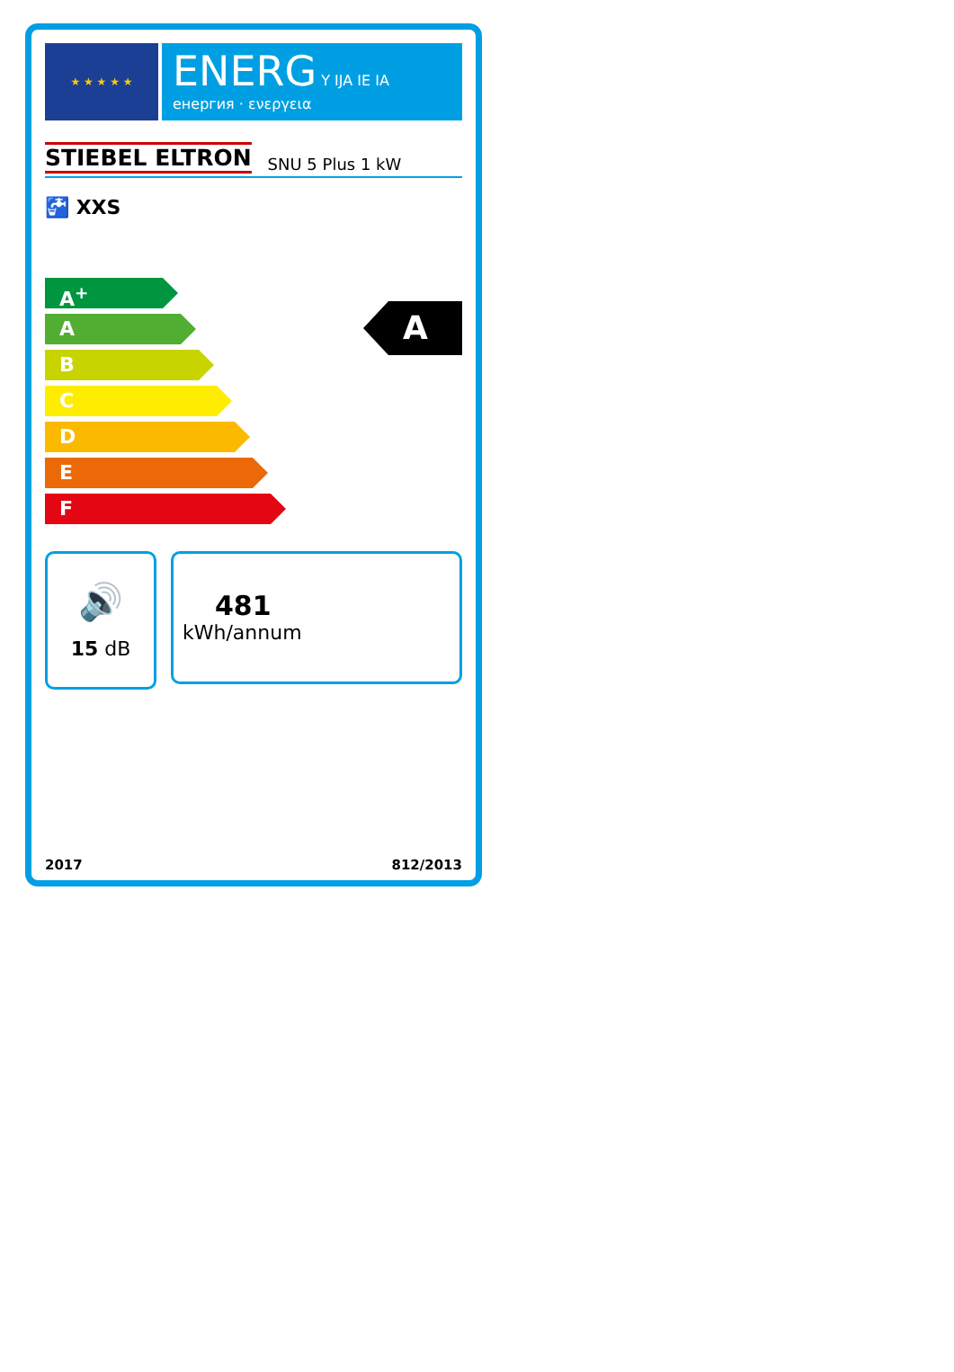★ ★ ★ ★ ★
ENERG Y IJA IE IA
енергия · ενεργεια
STIEBEL ELTRON SNU 5 Plus 1 kW
🚰 XXS
A<sup>+</sup>
A
B
C
D
E
F
A
🔊
15 dB
481
kWh/annum
2017 812/2013